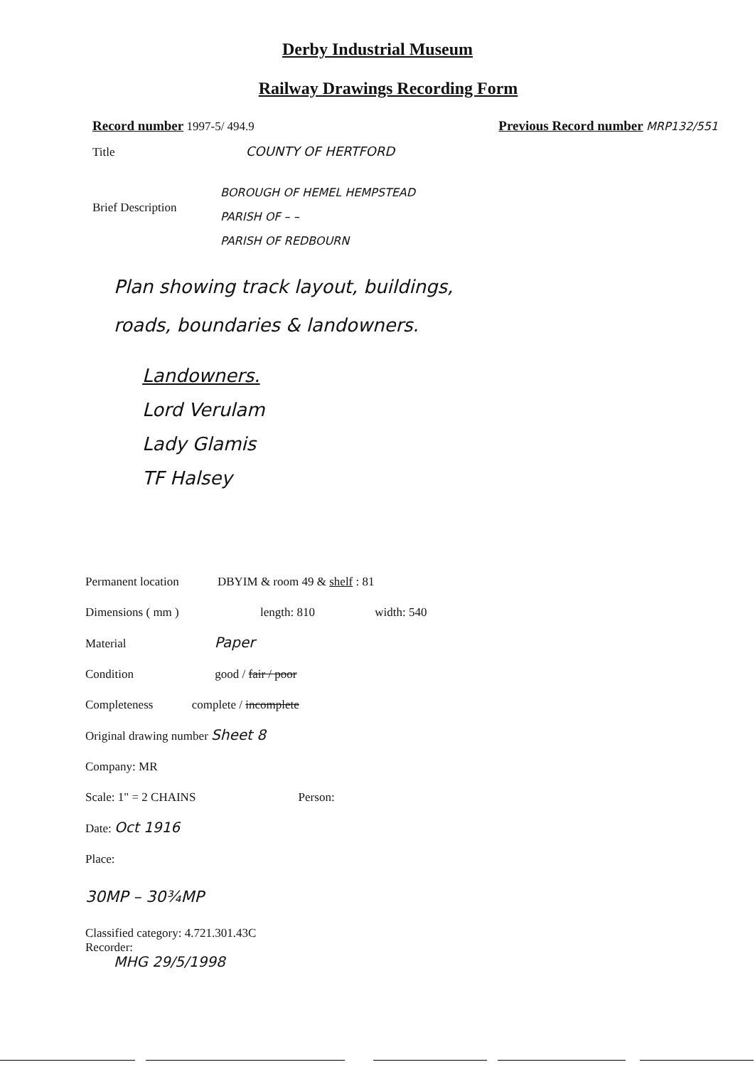Derby Industrial Museum
Railway Drawings Recording Form
Record number 1997-5/ 494.9 Previous Record number MRP132/551
Title COUNTY OF HERTFORD
Brief Description
BOROUGH OF HEMEL HEMPSTEAD
PARISH OF – –
PARISH OF REDBOURN
Plan showing track layout, buildings,
roads, boundaries & landowners.
Landowners.
Lord Verulam
Lady Glamis
TF Halsey
Permanent location DBYIM & room 49 & shelf : 81
Dimensions ( mm ) length: 810 width: 540
Material Paper
Condition good / fair / poor
Completeness complete / incomplete
Original drawing number Sheet 8
Company: MR
Scale: 1" = 2 CHAINS Person:
Date: Oct 1916
Place:
30MP – 30¾MP
Classified category: 4.721.301.43C
Recorder:
MHG 29/5/1998